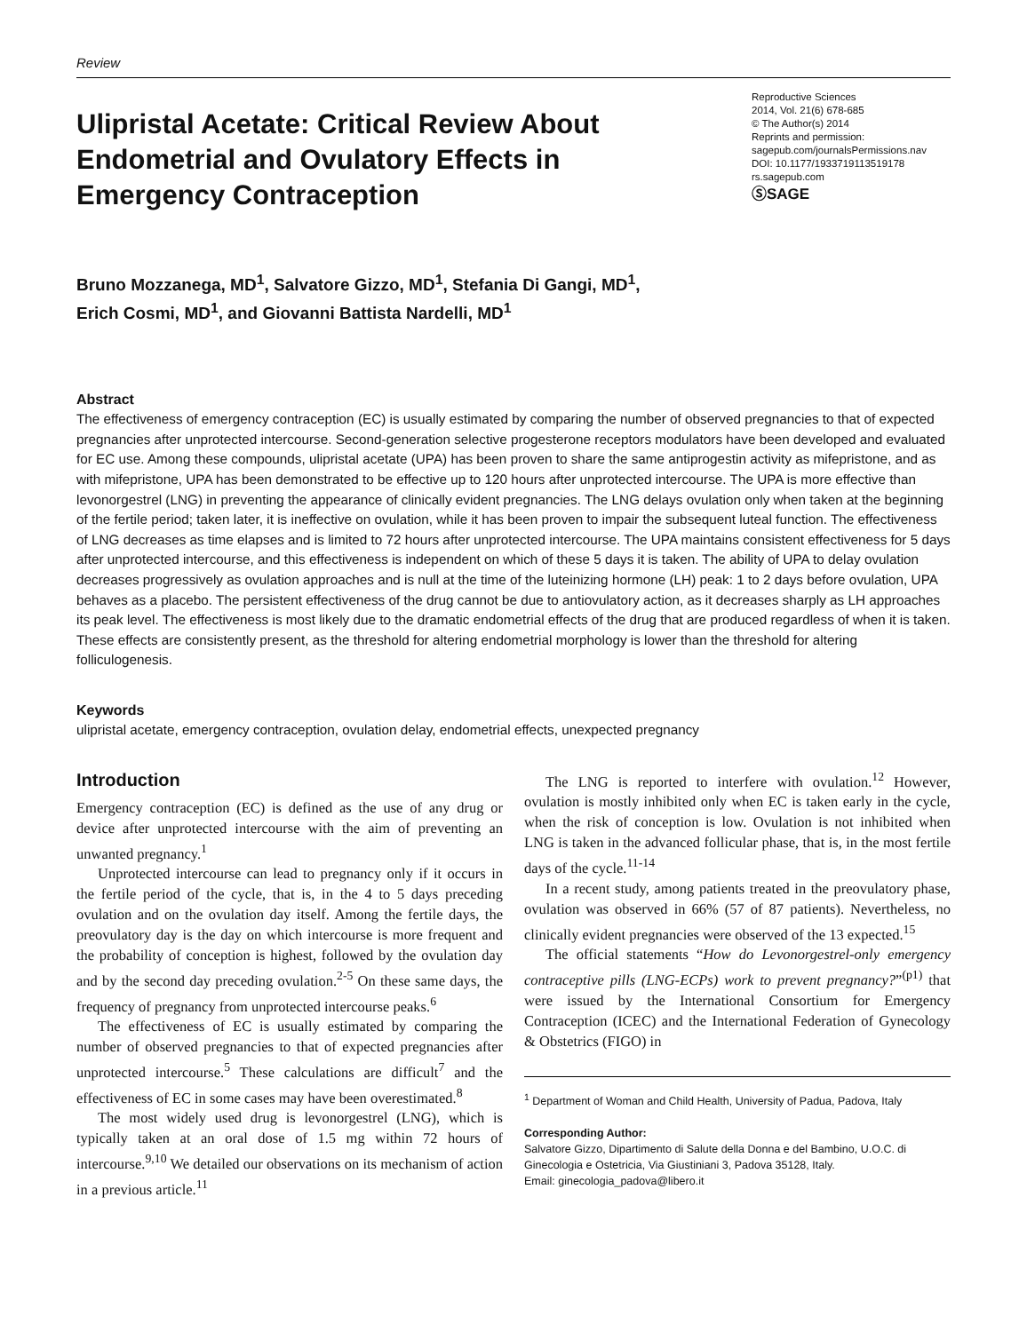Review
Ulipristal Acetate: Critical Review About Endometrial and Ovulatory Effects in Emergency Contraception
Reproductive Sciences
2014, Vol. 21(6) 678-685
© The Author(s) 2014
Reprints and permission:
sagepub.com/journalsPermissions.nav
DOI: 10.1177/1933719113519178
rs.sagepub.com
ⓈSAGE
Bruno Mozzanega, MD<sup>1</sup>, Salvatore Gizzo, MD<sup>1</sup>, Stefania Di Gangi, MD<sup>1</sup>,
Erich Cosmi, MD<sup>1</sup>, and Giovanni Battista Nardelli, MD<sup>1</sup>
Abstract
The effectiveness of emergency contraception (EC) is usually estimated by comparing the number of observed pregnancies to that of expected pregnancies after unprotected intercourse. Second-generation selective progesterone receptors modulators have been developed and evaluated for EC use. Among these compounds, ulipristal acetate (UPA) has been proven to share the same antiprogestin activity as mifepristone, and as with mifepristone, UPA has been demonstrated to be effective up to 120 hours after unprotected intercourse. The UPA is more effective than levonorgestrel (LNG) in preventing the appearance of clinically evident pregnancies. The LNG delays ovulation only when taken at the beginning of the fertile period; taken later, it is ineffective on ovulation, while it has been proven to impair the subsequent luteal function. The effectiveness of LNG decreases as time elapses and is limited to 72 hours after unprotected intercourse. The UPA maintains consistent effectiveness for 5 days after unprotected intercourse, and this effectiveness is independent on which of these 5 days it is taken. The ability of UPA to delay ovulation decreases progressively as ovulation approaches and is null at the time of the luteinizing hormone (LH) peak: 1 to 2 days before ovulation, UPA behaves as a placebo. The persistent effectiveness of the drug cannot be due to antiovulatory action, as it decreases sharply as LH approaches its peak level. The effectiveness is most likely due to the dramatic endometrial effects of the drug that are produced regardless of when it is taken. These effects are consistently present, as the threshold for altering endometrial morphology is lower than the threshold for altering folliculogenesis.
Keywords
ulipristal acetate, emergency contraception, ovulation delay, endometrial effects, unexpected pregnancy
Introduction
Emergency contraception (EC) is defined as the use of any drug or device after unprotected intercourse with the aim of preventing an unwanted pregnancy.<sup>1</sup>
Unprotected intercourse can lead to pregnancy only if it occurs in the fertile period of the cycle, that is, in the 4 to 5 days preceding ovulation and on the ovulation day itself. Among the fertile days, the preovulatory day is the day on which intercourse is more frequent and the probability of conception is highest, followed by the ovulation day and by the second day preceding ovulation.<sup>2-5</sup> On these same days, the frequency of pregnancy from unprotected intercourse peaks.<sup>6</sup>
The effectiveness of EC is usually estimated by comparing the number of observed pregnancies to that of expected pregnancies after unprotected intercourse.<sup>5</sup> These calculations are difficult<sup>7</sup> and the effectiveness of EC in some cases may have been overestimated.<sup>8</sup>
The most widely used drug is levonorgestrel (LNG), which is typically taken at an oral dose of 1.5 mg within 72 hours of intercourse.<sup>9,10</sup> We detailed our observations on its mechanism of action in a previous article.<sup>11</sup>
The LNG is reported to interfere with ovulation.<sup>12</sup> However, ovulation is mostly inhibited only when EC is taken early in the cycle, when the risk of conception is low. Ovulation is not inhibited when LNG is taken in the advanced follicular phase, that is, in the most fertile days of the cycle.<sup>11-14</sup>
In a recent study, among patients treated in the preovulatory phase, ovulation was observed in 66% (57 of 87 patients). Nevertheless, no clinically evident pregnancies were observed of the 13 expected.<sup>15</sup>
The official statements “How do Levonorgestrel-only emergency contraceptive pills (LNG-ECPs) work to prevent pregnancy?”<sup>(p1)</sup> that were issued by the International Consortium for Emergency Contraception (ICEC) and the International Federation of Gynecology & Obstetrics (FIGO) in
<sup>1</sup> Department of Woman and Child Health, University of Padua, Padova, Italy
Corresponding Author:
Salvatore Gizzo, Dipartimento di Salute della Donna e del Bambino, U.O.C. di Ginecologia e Ostetricia, Via Giustiniani 3, Padova 35128, Italy.
Email: ginecologia_padova@libero.it